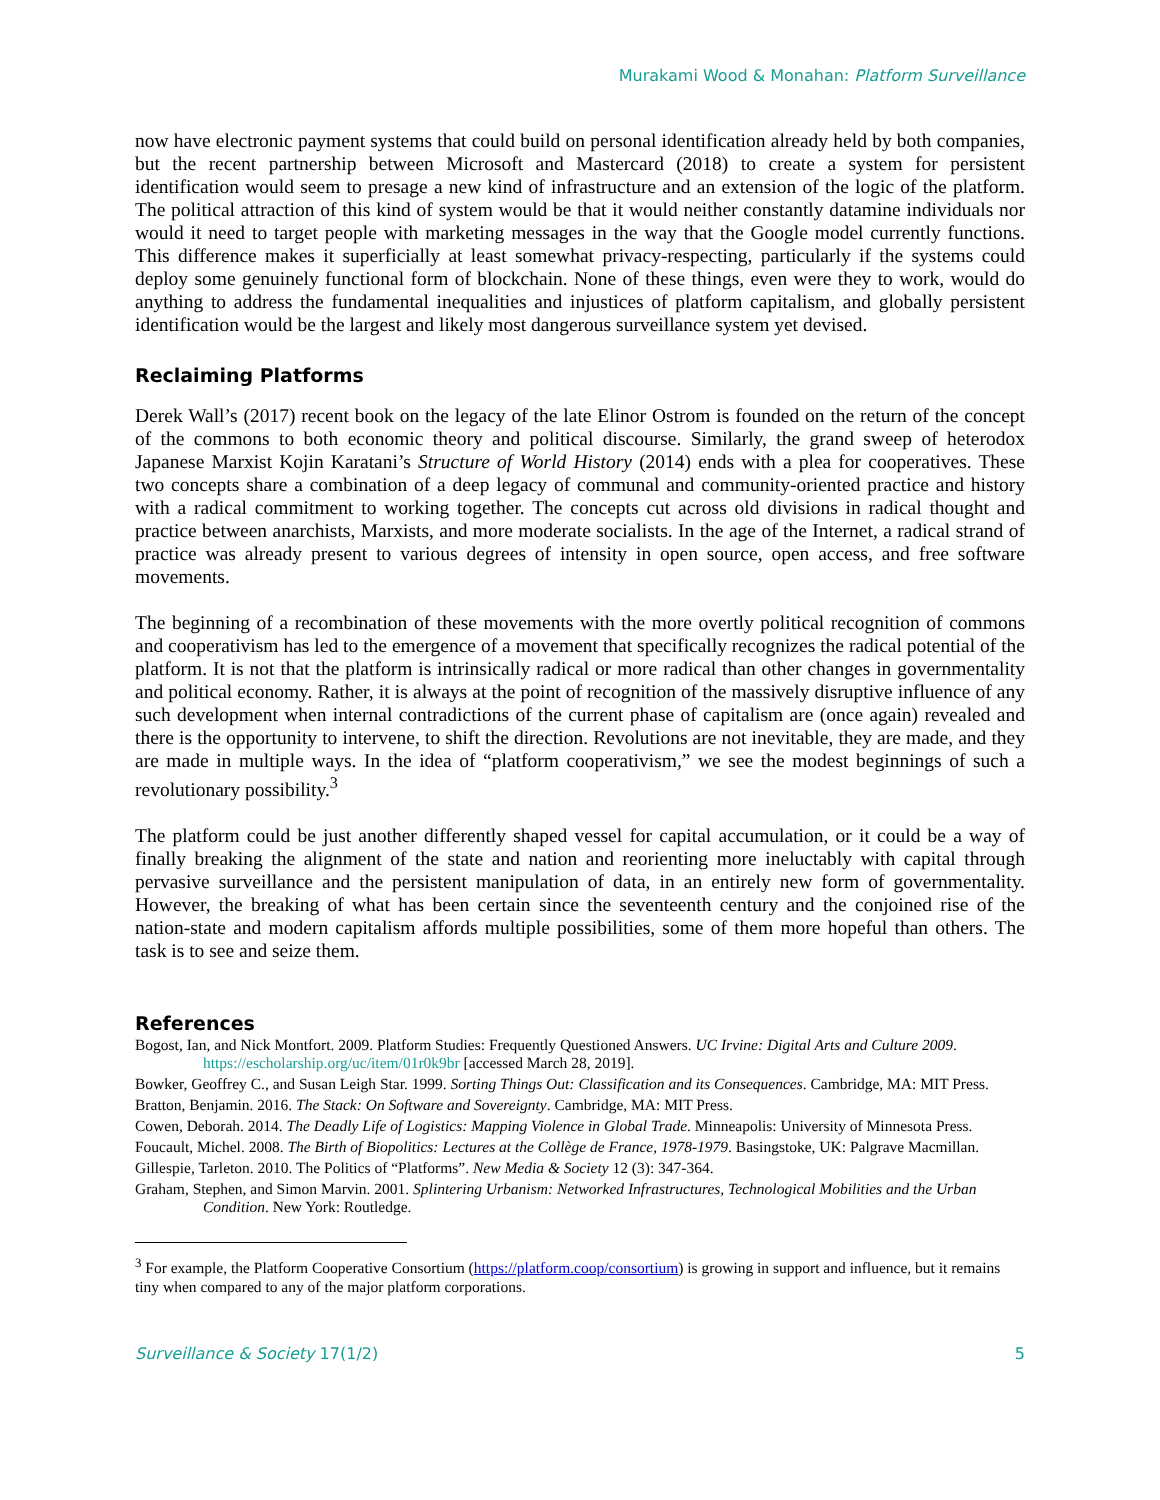Murakami Wood & Monahan: Platform Surveillance
now have electronic payment systems that could build on personal identification already held by both companies, but the recent partnership between Microsoft and Mastercard (2018) to create a system for persistent identification would seem to presage a new kind of infrastructure and an extension of the logic of the platform. The political attraction of this kind of system would be that it would neither constantly datamine individuals nor would it need to target people with marketing messages in the way that the Google model currently functions. This difference makes it superficially at least somewhat privacy-respecting, particularly if the systems could deploy some genuinely functional form of blockchain. None of these things, even were they to work, would do anything to address the fundamental inequalities and injustices of platform capitalism, and globally persistent identification would be the largest and likely most dangerous surveillance system yet devised.
Reclaiming Platforms
Derek Wall’s (2017) recent book on the legacy of the late Elinor Ostrom is founded on the return of the concept of the commons to both economic theory and political discourse. Similarly, the grand sweep of heterodox Japanese Marxist Kojin Karatani’s Structure of World History (2014) ends with a plea for cooperatives. These two concepts share a combination of a deep legacy of communal and community-oriented practice and history with a radical commitment to working together. The concepts cut across old divisions in radical thought and practice between anarchists, Marxists, and more moderate socialists. In the age of the Internet, a radical strand of practice was already present to various degrees of intensity in open source, open access, and free software movements.
The beginning of a recombination of these movements with the more overtly political recognition of commons and cooperativism has led to the emergence of a movement that specifically recognizes the radical potential of the platform. It is not that the platform is intrinsically radical or more radical than other changes in governmentality and political economy. Rather, it is always at the point of recognition of the massively disruptive influence of any such development when internal contradictions of the current phase of capitalism are (once again) revealed and there is the opportunity to intervene, to shift the direction. Revolutions are not inevitable, they are made, and they are made in multiple ways. In the idea of “platform cooperativism,” we see the modest beginnings of such a revolutionary possibility.<sup>3</sup>
The platform could be just another differently shaped vessel for capital accumulation, or it could be a way of finally breaking the alignment of the state and nation and reorienting more ineluctably with capital through pervasive surveillance and the persistent manipulation of data, in an entirely new form of governmentality. However, the breaking of what has been certain since the seventeenth century and the conjoined rise of the nation-state and modern capitalism affords multiple possibilities, some of them more hopeful than others. The task is to see and seize them.
References
Bogost, Ian, and Nick Montfort. 2009. Platform Studies: Frequently Questioned Answers. UC Irvine: Digital Arts and Culture 2009. https://escholarship.org/uc/item/01r0k9br [accessed March 28, 2019].
Bowker, Geoffrey C., and Susan Leigh Star. 1999. Sorting Things Out: Classification and its Consequences. Cambridge, MA: MIT Press.
Bratton, Benjamin. 2016. The Stack: On Software and Sovereignty. Cambridge, MA: MIT Press.
Cowen, Deborah. 2014. The Deadly Life of Logistics: Mapping Violence in Global Trade. Minneapolis: University of Minnesota Press.
Foucault, Michel. 2008. The Birth of Biopolitics: Lectures at the Collège de France, 1978-1979. Basingstoke, UK: Palgrave Macmillan.
Gillespie, Tarleton. 2010. The Politics of “Platforms”. New Media & Society 12 (3): 347-364.
Graham, Stephen, and Simon Marvin. 2001. Splintering Urbanism: Networked Infrastructures, Technological Mobilities and the Urban Condition. New York: Routledge.
<sup>3</sup> For example, the Platform Cooperative Consortium (https://platform.coop/consortium) is growing in support and influence, but it remains tiny when compared to any of the major platform corporations.
Surveillance & Society 17(1/2) 5